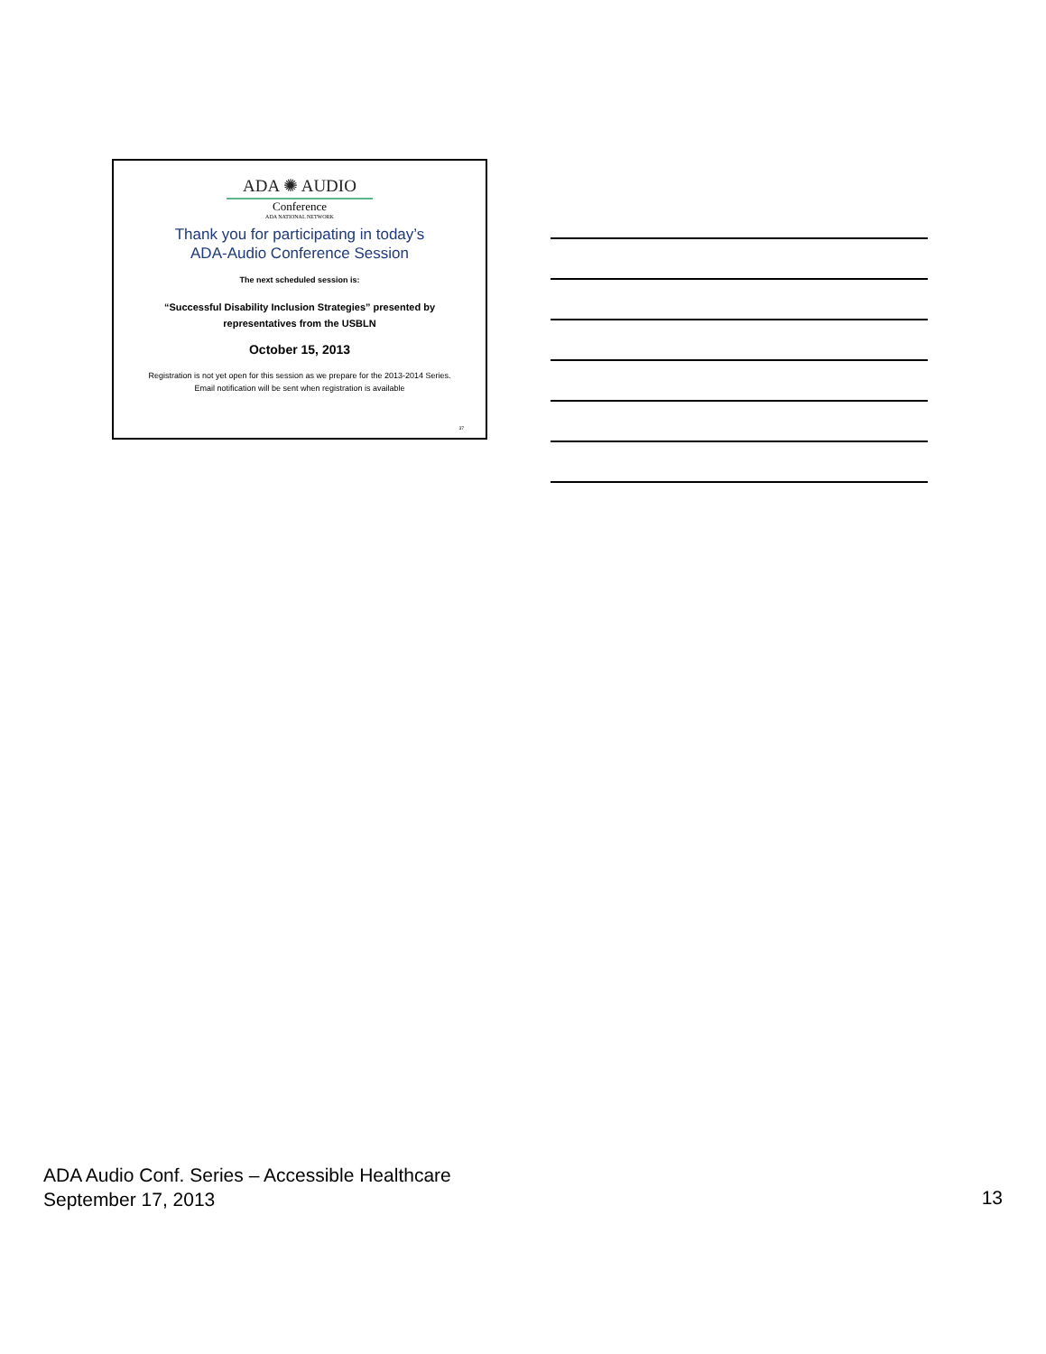ADA ✺ AUDIO
Conference
ADA NATIONAL NETWORK
Thank you for participating in today’s
ADA-Audio Conference Session
The next scheduled session is:
“Successful Disability Inclusion Strategies” presented by
representatives from the USBLN
October 15, 2013
Registration is not yet open for this session as we prepare for the 2013-2014 Series.
Email notification will be sent when registration is available
37
ADA Audio Conf. Series – Accessible Healthcare
September 17, 2013
13